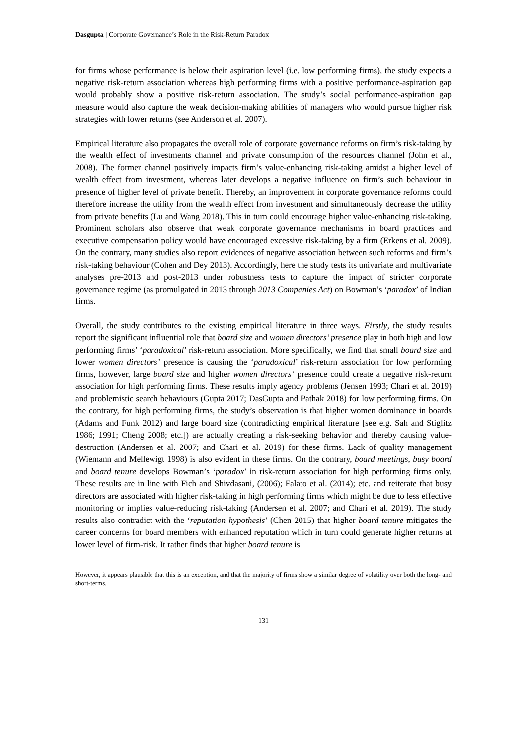Dasgupta | Corporate Governance’s Role in the Risk-Return Paradox
for firms whose performance is below their aspiration level (i.e. low performing firms), the study expects a negative risk-return association whereas high performing firms with a positive performance-aspiration gap would probably show a positive risk-return association. The study’s social performance-aspiration gap measure would also capture the weak decision-making abilities of managers who would pursue higher risk strategies with lower returns (see Anderson et al. 2007).
Empirical literature also propagates the overall role of corporate governance reforms on firm’s risk-taking by the wealth effect of investments channel and private consumption of the resources channel (John et al., 2008). The former channel positively impacts firm’s value-enhancing risk-taking amidst a higher level of wealth effect from investment, whereas later develops a negative influence on firm’s such behaviour in presence of higher level of private benefit. Thereby, an improvement in corporate governance reforms could therefore increase the utility from the wealth effect from investment and simultaneously decrease the utility from private benefits (Lu and Wang 2018). This in turn could encourage higher value-enhancing risk-taking. Prominent scholars also observe that weak corporate governance mechanisms in board practices and executive compensation policy would have encouraged excessive risk-taking by a firm (Erkens et al. 2009). On the contrary, many studies also report evidences of negative association between such reforms and firm’s risk-taking behaviour (Cohen and Dey 2013). Accordingly, here the study tests its univariate and multivariate analyses pre-2013 and post-2013 under robustness tests to capture the impact of stricter corporate governance regime (as promulgated in 2013 through 2013 Companies Act) on Bowman’s ‘paradox’ of Indian firms.
Overall, the study contributes to the existing empirical literature in three ways. Firstly, the study results report the significant influential role that board size and women directors’ presence play in both high and low performing firms’ ‘paradoxical’ risk-return association. More specifically, we find that small board size and lower women directors’ presence is causing the ‘paradoxical’ risk-return association for low performing firms, however, large board size and higher women directors’ presence could create a negative risk-return association for high performing firms. These results imply agency problems (Jensen 1993; Chari et al. 2019) and problemistic search behaviours (Gupta 2017; DasGupta and Pathak 2018) for low performing firms. On the contrary, for high performing firms, the study’s observation is that higher women dominance in boards (Adams and Funk 2012) and large board size (contradicting empirical literature [see e.g. Sah and Stiglitz 1986; 1991; Cheng 2008; etc.]) are actually creating a risk-seeking behavior and thereby causing value-destruction (Andersen et al. 2007; and Chari et al. 2019) for these firms. Lack of quality management (Wiemann and Mellewigt 1998) is also evident in these firms. On the contrary, board meetings, busy board and board tenure develops Bowman’s ‘paradox’ in risk-return association for high performing firms only. These results are in line with Fich and Shivdasani, (2006); Falato et al. (2014); etc. and reiterate that busy directors are associated with higher risk-taking in high performing firms which might be due to less effective monitoring or implies value-reducing risk-taking (Andersen et al. 2007; and Chari et al. 2019). The study results also contradict with the ‘reputation hypothesis’ (Chen 2015) that higher board tenure mitigates the career concerns for board members with enhanced reputation which in turn could generate higher returns at lower level of firm-risk. It rather finds that higher board tenure is
However, it appears plausible that this is an exception, and that the majority of firms show a similar degree of volatility over both the long- and short-terms.
131